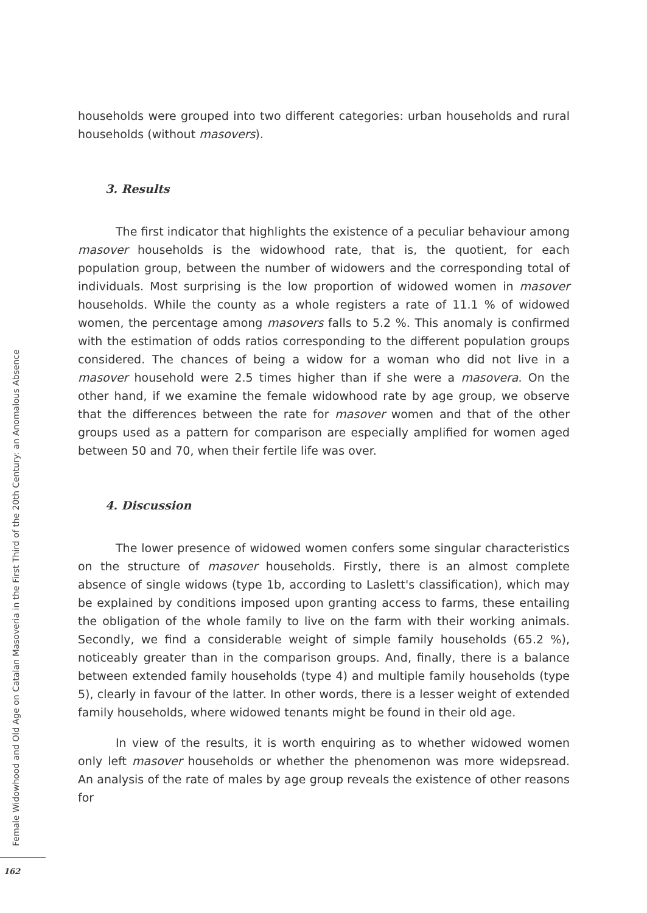households were grouped into two different categories: urban households and rural households (without masovers).
3. Results
The first indicator that highlights the existence of a peculiar behaviour among masover households is the widowhood rate, that is, the quotient, for each population group, between the number of widowers and the corresponding total of individuals. Most surprising is the low proportion of widowed women in masover households. While the county as a whole registers a rate of 11.1 % of widowed women, the percentage among masovers falls to 5.2 %. This anomaly is confirmed with the estimation of odds ratios corresponding to the different population groups considered. The chances of being a widow for a woman who did not live in a masover household were 2.5 times higher than if she were a masovera. On the other hand, if we examine the female widowhood rate by age group, we observe that the differences between the rate for masover women and that of the other groups used as a pattern for comparison are especially amplified for women aged between 50 and 70, when their fertile life was over.
4. Discussion
The lower presence of widowed women confers some singular characteristics on the structure of masover households. Firstly, there is an almost complete absence of single widows (type 1b, according to Laslett's classification), which may be explained by conditions imposed upon granting access to farms, these entailing the obligation of the whole family to live on the farm with their working animals. Secondly, we find a considerable weight of simple family households (65.2 %), noticeably greater than in the comparison groups. And, finally, there is a balance between extended family households (type 4) and multiple family households (type 5), clearly in favour of the latter. In other words, there is a lesser weight of extended family households, where widowed tenants might be found in their old age.
In view of the results, it is worth enquiring as to whether widowed women only left masover households or whether the phenomenon was more widepsread. An analysis of the rate of males by age group reveals the existence of other reasons for
Female Widowhood and Old Age on Catalan Masoveria in the First Third of the 20th Century: an Anomalous Absence
162